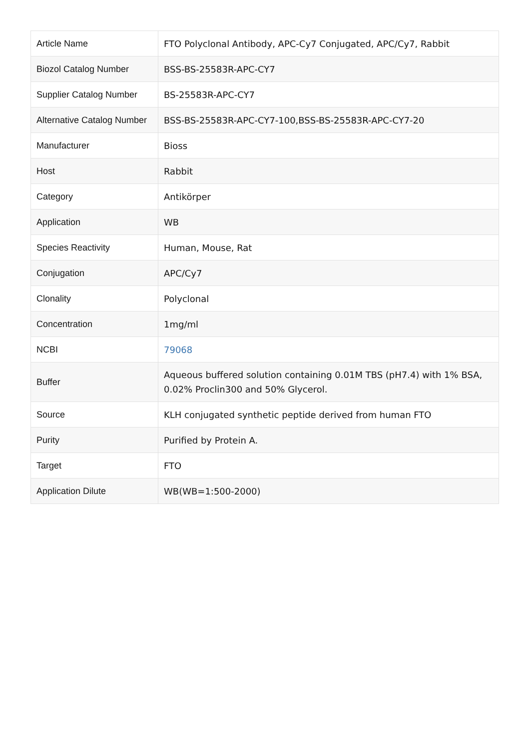| Article Name | FTO Polyclonal Antibody, APC-Cy7 Conjugated, APC/Cy7, Rabbit |
| Biozol Catalog Number | BSS-BS-25583R-APC-CY7 |
| Supplier Catalog Number | BS-25583R-APC-CY7 |
| Alternative Catalog Number | BSS-BS-25583R-APC-CY7-100,BSS-BS-25583R-APC-CY7-20 |
| Manufacturer | Bioss |
| Host | Rabbit |
| Category | Antikörper |
| Application | WB |
| Species Reactivity | Human, Mouse, Rat |
| Conjugation | APC/Cy7 |
| Clonality | Polyclonal |
| Concentration | 1mg/ml |
| NCBI | 79068 |
| Buffer | Aqueous buffered solution containing 0.01M TBS (pH7.4) with 1% BSA, 0.02% Proclin300 and 50% Glycerol. |
| Source | KLH conjugated synthetic peptide derived from human FTO |
| Purity | Purified by Protein A. |
| Target | FTO |
| Application Dilute | WB(WB=1:500-2000) |